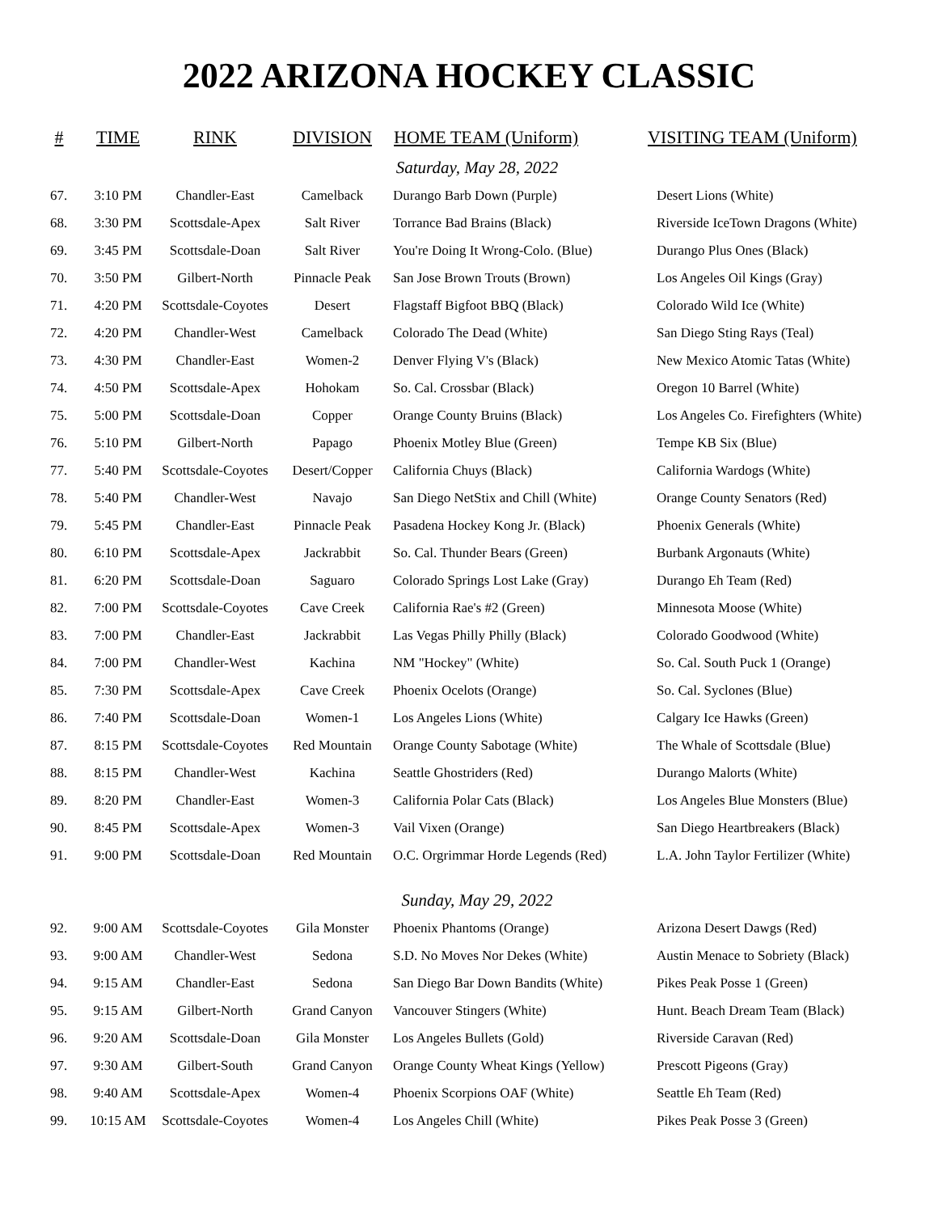2022 ARIZONA HOCKEY CLASSIC
| # | TIME | RINK | DIVISION | HOME TEAM (Uniform) | VISITING TEAM (Uniform) |
| --- | --- | --- | --- | --- | --- |
| Saturday, May 28, 2022 | | | | | |
| 67. | 3:10 PM | Chandler-East | Camelback | Durango Barb Down (Purple) | Desert Lions (White) |
| 68. | 3:30 PM | Scottsdale-Apex | Salt River | Torrance Bad Brains (Black) | Riverside IceTown Dragons (White) |
| 69. | 3:45 PM | Scottsdale-Doan | Salt River | You're Doing It Wrong-Colo. (Blue) | Durango Plus Ones (Black) |
| 70. | 3:50 PM | Gilbert-North | Pinnacle Peak | San Jose Brown Trouts (Brown) | Los Angeles Oil Kings (Gray) |
| 71. | 4:20 PM | Scottsdale-Coyotes | Desert | Flagstaff Bigfoot BBQ (Black) | Colorado Wild Ice (White) |
| 72. | 4:20 PM | Chandler-West | Camelback | Colorado The Dead (White) | San Diego Sting Rays (Teal) |
| 73. | 4:30 PM | Chandler-East | Women-2 | Denver Flying V's (Black) | New Mexico Atomic Tatas (White) |
| 74. | 4:50 PM | Scottsdale-Apex | Hohokam | So. Cal. Crossbar (Black) | Oregon 10 Barrel (White) |
| 75. | 5:00 PM | Scottsdale-Doan | Copper | Orange County Bruins (Black) | Los Angeles Co. Firefighters (White) |
| 76. | 5:10 PM | Gilbert-North | Papago | Phoenix Motley Blue (Green) | Tempe KB Six (Blue) |
| 77. | 5:40 PM | Scottsdale-Coyotes | Desert/Copper | California Chuys (Black) | California Wardogs (White) |
| 78. | 5:40 PM | Chandler-West | Navajo | San Diego NetStix and Chill (White) | Orange County Senators (Red) |
| 79. | 5:45 PM | Chandler-East | Pinnacle Peak | Pasadena Hockey Kong Jr. (Black) | Phoenix Generals (White) |
| 80. | 6:10 PM | Scottsdale-Apex | Jackrabbit | So. Cal. Thunder Bears (Green) | Burbank Argonauts (White) |
| 81. | 6:20 PM | Scottsdale-Doan | Saguaro | Colorado Springs Lost Lake (Gray) | Durango Eh Team (Red) |
| 82. | 7:00 PM | Scottsdale-Coyotes | Cave Creek | California Rae's #2 (Green) | Minnesota Moose (White) |
| 83. | 7:00 PM | Chandler-East | Jackrabbit | Las Vegas Philly Philly (Black) | Colorado Goodwood (White) |
| 84. | 7:00 PM | Chandler-West | Kachina | NM "Hockey" (White) | So. Cal. South Puck 1 (Orange) |
| 85. | 7:30 PM | Scottsdale-Apex | Cave Creek | Phoenix Ocelots (Orange) | So. Cal. Syclones (Blue) |
| 86. | 7:40 PM | Scottsdale-Doan | Women-1 | Los Angeles Lions (White) | Calgary Ice Hawks (Green) |
| 87. | 8:15 PM | Scottsdale-Coyotes | Red Mountain | Orange County Sabotage (White) | The Whale of Scottsdale (Blue) |
| 88. | 8:15 PM | Chandler-West | Kachina | Seattle Ghostriders (Red) | Durango Malorts (White) |
| 89. | 8:20 PM | Chandler-East | Women-3 | California Polar Cats (Black) | Los Angeles Blue Monsters (Blue) |
| 90. | 8:45 PM | Scottsdale-Apex | Women-3 | Vail Vixen (Orange) | San Diego Heartbreakers (Black) |
| 91. | 9:00 PM | Scottsdale-Doan | Red Mountain | O.C. Orgrimmar Horde Legends (Red) | L.A. John Taylor Fertilizer (White) |
| Sunday, May 29, 2022 | | | | | |
| 92. | 9:00 AM | Scottsdale-Coyotes | Gila Monster | Phoenix Phantoms (Orange) | Arizona Desert Dawgs (Red) |
| 93. | 9:00 AM | Chandler-West | Sedona | S.D. No Moves Nor Dekes (White) | Austin Menace to Sobriety (Black) |
| 94. | 9:15 AM | Chandler-East | Sedona | San Diego Bar Down Bandits (White) | Pikes Peak Posse 1 (Green) |
| 95. | 9:15 AM | Gilbert-North | Grand Canyon | Vancouver Stingers (White) | Hunt. Beach Dream Team (Black) |
| 96. | 9:20 AM | Scottsdale-Doan | Gila Monster | Los Angeles Bullets (Gold) | Riverside Caravan (Red) |
| 97. | 9:30 AM | Gilbert-South | Grand Canyon | Orange County Wheat Kings (Yellow) | Prescott Pigeons (Gray) |
| 98. | 9:40 AM | Scottsdale-Apex | Women-4 | Phoenix Scorpions OAF (White) | Seattle Eh Team (Red) |
| 99. | 10:15 AM | Scottsdale-Coyotes | Women-4 | Los Angeles Chill (White) | Pikes Peak Posse 3 (Green) |